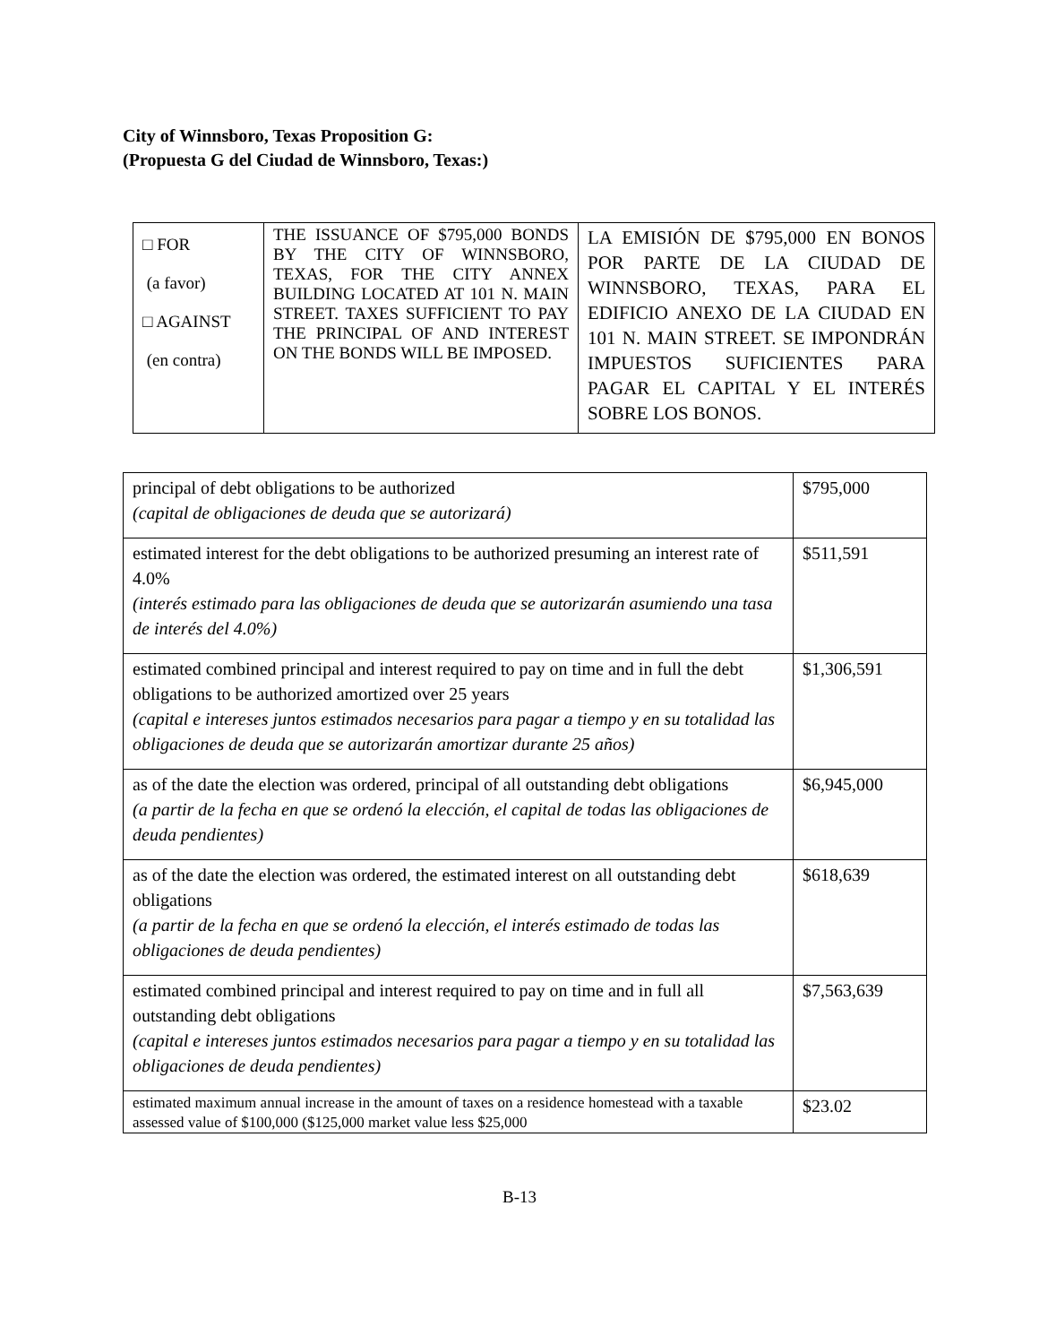City of Winnsboro, Texas Proposition G:
(Propuesta G del Ciudad de Winnsboro, Texas:)
| □ FOR (a favor) □ AGAINST (en contra) | THE ISSUANCE OF $795,000 BONDS BY THE CITY OF WINNSBORO, TEXAS, FOR THE CITY ANNEX BUILDING LOCATED AT 101 N. MAIN STREET. TAXES SUFFICIENT TO PAY THE PRINCIPAL OF AND INTEREST ON THE BONDS WILL BE IMPOSED. | LA EMISIÓN DE $795,000 EN BONOS POR PARTE DE LA CIUDAD DE WINNSBORO, TEXAS, PARA EL EDIFICIO ANEXO DE LA CIUDAD EN 101 N. MAIN STREET. SE IMPONDRÁN IMPUESTOS SUFICIENTES PARA PAGAR EL CAPITAL Y EL INTERÉS SOBRE LOS BONOS. |
| principal of debt obligations to be authorized (capital de obligaciones de deuda que se autorizará) | $795,000 |
| estimated interest for the debt obligations to be authorized presuming an interest rate of 4.0% (interés estimado para las obligaciones de deuda que se autorizarán asumiendo una tasa de interés del 4.0%) | $511,591 |
| estimated combined principal and interest required to pay on time and in full the debt obligations to be authorized amortized over 25 years (capital e intereses juntos estimados necesarios para pagar a tiempo y en su totalidad las obligaciones de deuda que se autorizarán amortizar durante 25 años) | $1,306,591 |
| as of the date the election was ordered, principal of all outstanding debt obligations (a partir de la fecha en que se ordenó la elección, el capital de todas las obligaciones de deuda pendientes) | $6,945,000 |
| as of the date the election was ordered, the estimated interest on all outstanding debt obligations (a partir de la fecha en que se ordenó la elección, el interés estimado de todas las obligaciones de deuda pendientes) | $618,639 |
| estimated combined principal and interest required to pay on time and in full all outstanding debt obligations (capital e intereses juntos estimados necesarios para pagar a tiempo y en su totalidad las obligaciones de deuda pendientes) | $7,563,639 |
| estimated maximum annual increase in the amount of taxes on a residence homestead with a taxable assessed value of $100,000 ($125,000 market value less $25,000 | $23.02 |
B-13